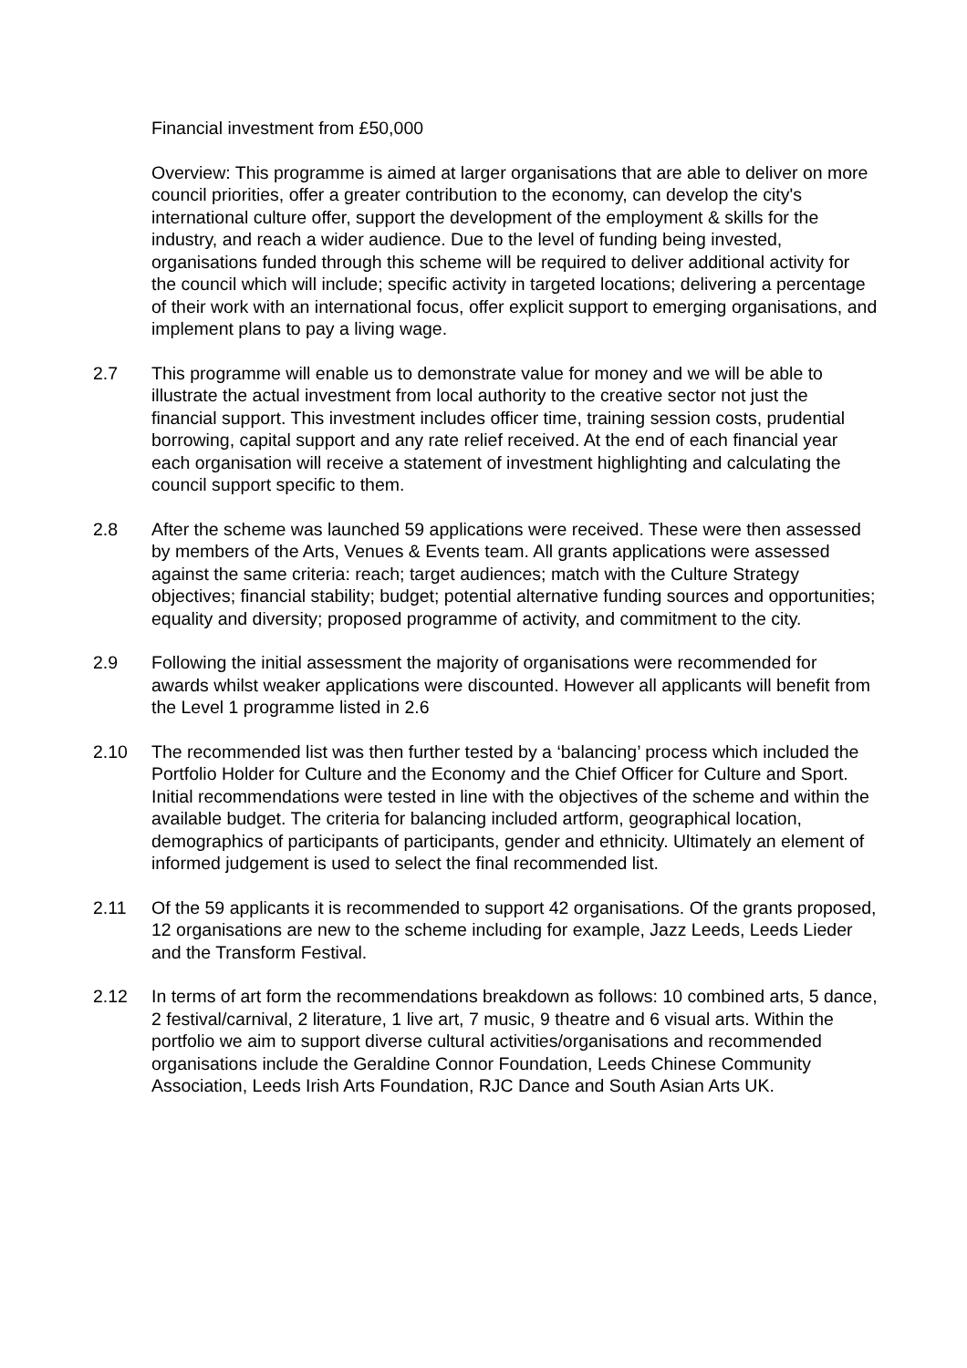Financial investment from £50,000
Overview: This programme is aimed at larger organisations that are able to deliver on more council priorities, offer a greater contribution to the economy, can develop the city's international culture offer, support the development of the employment & skills for the industry, and reach a wider audience. Due to the level of funding being invested, organisations funded through this scheme will be required to deliver additional activity for the council which will include; specific activity in targeted locations; delivering a percentage of their work with an international focus, offer explicit support to emerging organisations, and implement plans to pay a living wage.
2.7 This programme will enable us to demonstrate value for money and we will be able to illustrate the actual investment from local authority to the creative sector not just the financial support. This investment includes officer time, training session costs, prudential borrowing, capital support and any rate relief received. At the end of each financial year each organisation will receive a statement of investment highlighting and calculating the council support specific to them.
2.8 After the scheme was launched 59 applications were received. These were then assessed by members of the Arts, Venues & Events team. All grants applications were assessed against the same criteria: reach; target audiences; match with the Culture Strategy objectives; financial stability; budget; potential alternative funding sources and opportunities; equality and diversity; proposed programme of activity, and commitment to the city.
2.9 Following the initial assessment the majority of organisations were recommended for awards whilst weaker applications were discounted. However all applicants will benefit from the Level 1 programme listed in 2.6
2.10 The recommended list was then further tested by a ‘balancing’ process which included the Portfolio Holder for Culture and the Economy and the Chief Officer for Culture and Sport. Initial recommendations were tested in line with the objectives of the scheme and within the available budget. The criteria for balancing included artform, geographical location, demographics of participants of participants, gender and ethnicity. Ultimately an element of informed judgement is used to select the final recommended list.
2.11 Of the 59 applicants it is recommended to support 42 organisations. Of the grants proposed, 12 organisations are new to the scheme including for example, Jazz Leeds, Leeds Lieder and the Transform Festival.
2.12 In terms of art form the recommendations breakdown as follows: 10 combined arts, 5 dance, 2 festival/carnival, 2 literature, 1 live art, 7 music, 9 theatre and 6 visual arts. Within the portfolio we aim to support diverse cultural activities/organisations and recommended organisations include the Geraldine Connor Foundation, Leeds Chinese Community Association, Leeds Irish Arts Foundation, RJC Dance and South Asian Arts UK.